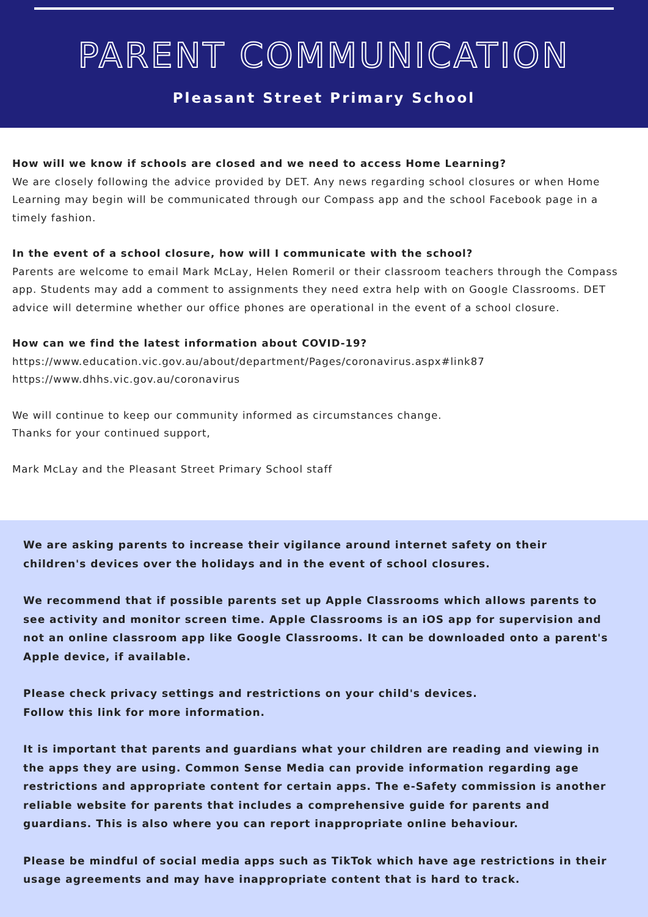PARENT COMMUNICATION
Pleasant Street Primary School
How will we know if schools are closed and we need to access Home Learning?
We are closely following the advice provided by DET. Any news regarding school closures or when Home Learning may begin will be communicated through our Compass app and the school Facebook page in a timely fashion.
In the event of a school closure, how will I communicate with the school?
Parents are welcome to email Mark McLay, Helen Romeril or their classroom teachers through the Compass app. Students may add a comment to assignments they need extra help with on Google Classrooms. DET advice will determine whether our office phones are operational in the event of a school closure.
How can we find the latest information about COVID-19?
https://www.education.vic.gov.au/about/department/Pages/coronavirus.aspx#link87
https://www.dhhs.vic.gov.au/coronavirus
We will continue to keep our community informed as circumstances change.
Thanks for your continued support,
Mark McLay and the Pleasant Street Primary School staff
We are asking parents to increase their vigilance around internet safety on their children's devices over the holidays and in the event of school closures.
We recommend that if possible parents set up Apple Classrooms which allows parents to see activity and monitor screen time. Apple Classrooms is an iOS app for supervision and not an online classroom app like Google Classrooms. It can be downloaded onto a parent's Apple device, if available.
Please check privacy settings and restrictions on your child's devices.
Follow this link for more information.
It is important that parents and guardians what your children are reading and viewing in the apps they are using. Common Sense Media can provide information regarding age restrictions and appropriate content for certain apps. The e-Safety commission is another reliable website for parents that includes a comprehensive guide for parents and guardians. This is also where you can report inappropriate online behaviour.
Please be mindful of social media apps such as TikTok which have age restrictions in their usage agreements and may have inappropriate content that is hard to track.